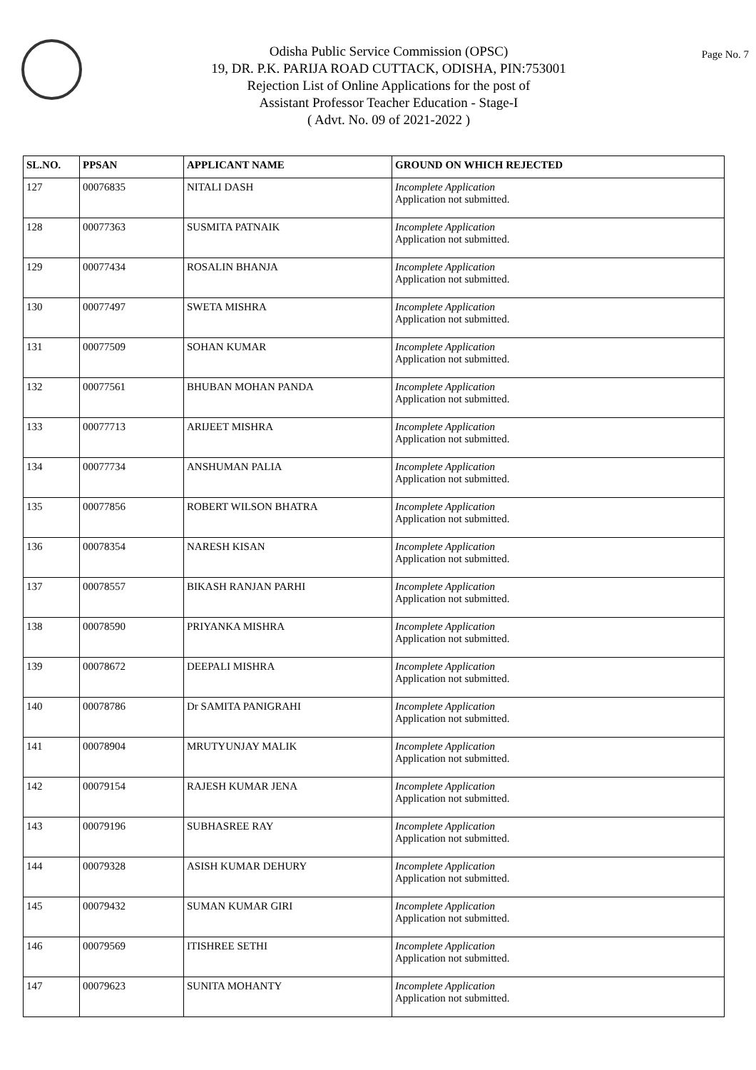Odisha Public Service Commission (OPSC)
19, DR. P.K. PARIJA ROAD CUTTACK, ODISHA, PIN:753001
Rejection List of Online Applications for the post of
Assistant Professor Teacher Education - Stage-I
( Advt. No. 09 of 2021-2022 )
Page No. 7
| SL.NO. | PPSAN | APPLICANT NAME | GROUND ON WHICH REJECTED |
| --- | --- | --- | --- |
| 127 | 00076835 | NITALI DASH | Incomplete Application Application not submitted. |
| 128 | 00077363 | SUSMITA PATNAIK | Incomplete Application Application not submitted. |
| 129 | 00077434 | ROSALIN BHANJA | Incomplete Application Application not submitted. |
| 130 | 00077497 | SWETA MISHRA | Incomplete Application Application not submitted. |
| 131 | 00077509 | SOHAN KUMAR | Incomplete Application Application not submitted. |
| 132 | 00077561 | BHUBAN MOHAN PANDA | Incomplete Application Application not submitted. |
| 133 | 00077713 | ARIJEET MISHRA | Incomplete Application Application not submitted. |
| 134 | 00077734 | ANSHUMAN PALIA | Incomplete Application Application not submitted. |
| 135 | 00077856 | ROBERT WILSON BHATRA | Incomplete Application Application not submitted. |
| 136 | 00078354 | NARESH KISAN | Incomplete Application Application not submitted. |
| 137 | 00078557 | BIKASH RANJAN PARHI | Incomplete Application Application not submitted. |
| 138 | 00078590 | PRIYANKA MISHRA | Incomplete Application Application not submitted. |
| 139 | 00078672 | DEEPALI MISHRA | Incomplete Application Application not submitted. |
| 140 | 00078786 | Dr SAMITA PANIGRAHI | Incomplete Application Application not submitted. |
| 141 | 00078904 | MRUTYUNJAY MALIK | Incomplete Application Application not submitted. |
| 142 | 00079154 | RAJESH KUMAR JENA | Incomplete Application Application not submitted. |
| 143 | 00079196 | SUBHASREE RAY | Incomplete Application Application not submitted. |
| 144 | 00079328 | ASISH KUMAR DEHURY | Incomplete Application Application not submitted. |
| 145 | 00079432 | SUMAN KUMAR GIRI | Incomplete Application Application not submitted. |
| 146 | 00079569 | ITISHREE SETHI | Incomplete Application Application not submitted. |
| 147 | 00079623 | SUNITA MOHANTY | Incomplete Application Application not submitted. |